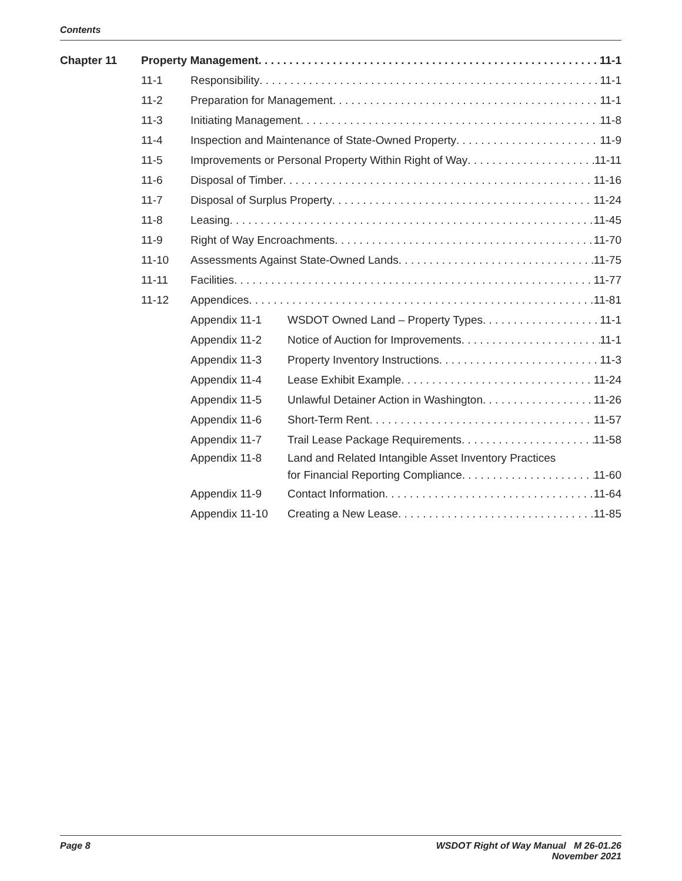Contents
Chapter 11 Property Management 11-1
11-1 Responsibility 11-1
11-2 Preparation for Management 11-1
11-3 Initiating Management 11-8
11-4 Inspection and Maintenance of State-Owned Property 11-9
11-5 Improvements or Personal Property Within Right of Way 11-11
11-6 Disposal of Timber 11-16
11-7 Disposal of Surplus Property 11-24
11-8 Leasing 11-45
11-9 Right of Way Encroachments 11-70
11-10 Assessments Against State-Owned Lands 11-75
11-11 Facilities 11-77
11-12 Appendices 11-81
Appendix 11-1 WSDOT Owned Land – Property Types 11-1
Appendix 11-2 Notice of Auction for Improvements 11-1
Appendix 11-3 Property Inventory Instructions 11-3
Appendix 11-4 Lease Exhibit Example 11-24
Appendix 11-5 Unlawful Detainer Action in Washington 11-26
Appendix 11-6 Short-Term Rent 11-57
Appendix 11-7 Trail Lease Package Requirements 11-58
Appendix 11-8
Land and Related Intangible Asset Inventory Practices
for Financial Reporting Compliance 11-60
Appendix 11-9 Contact Information 11-64
Appendix 11-10 Creating a New Lease 11-85
Page 8 WSDOT Right of Way Manual M 26-01.26
November 2021